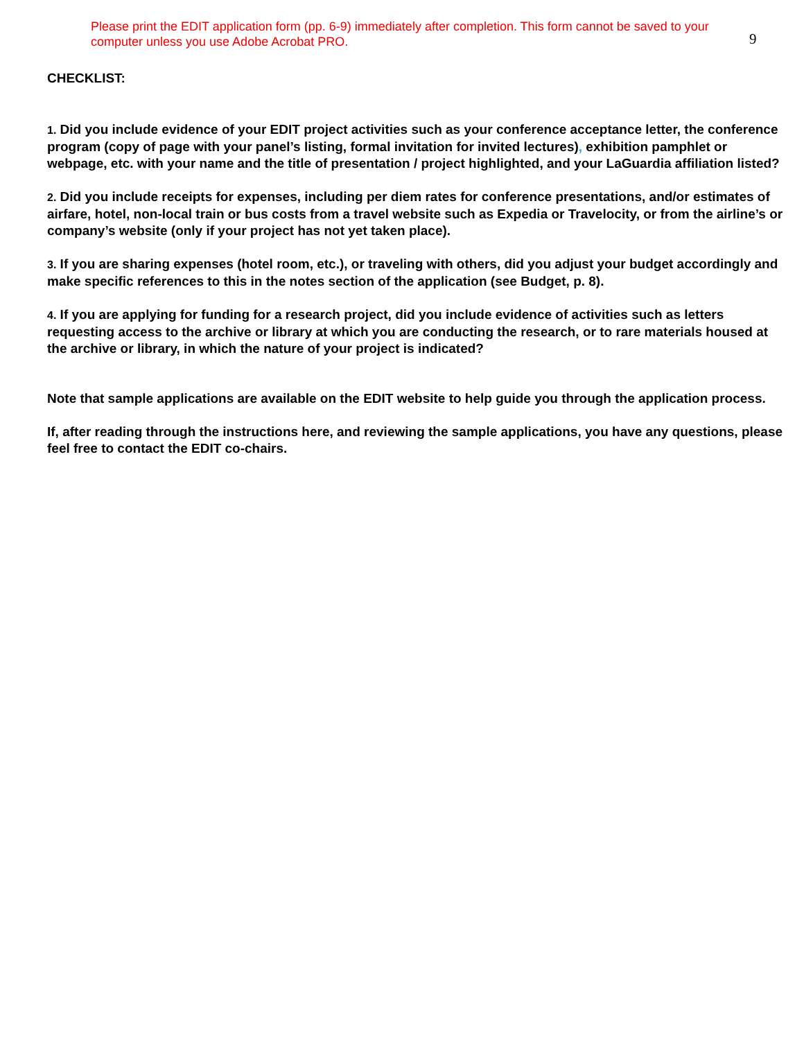Please print the EDIT application form (pp. 6-9) immediately after completion. This form cannot be saved to your computer unless you use Adobe Acrobat PRO.
9
CHECKLIST:
1. Did you include evidence of your EDIT project activities such as your conference acceptance letter, the conference program (copy of page with your panel’s listing, formal invitation for invited lectures), exhibition pamphlet or webpage, etc. with your name and the title of presentation / project highlighted, and your LaGuardia affiliation listed?
2. Did you include receipts for expenses, including per diem rates for conference presentations, and/or estimates of airfare, hotel, non-local train or bus costs from a travel website such as Expedia or Travelocity, or from the airline’s or company’s website (only if your project has not yet taken place).
3. If you are sharing expenses (hotel room, etc.), or traveling with others, did you adjust your budget accordingly and make specific references to this in the notes section of the application (see Budget, p. 8).
4. If you are applying for funding for a research project, did you include evidence of activities such as letters requesting access to the archive or library at which you are conducting the research, or to rare materials housed at the archive or library, in which the nature of your project is indicated?
Note that sample applications are available on the EDIT website to help guide you through the application process.
If, after reading through the instructions here, and reviewing the sample applications, you have any questions, please feel free to contact the EDIT co-chairs.